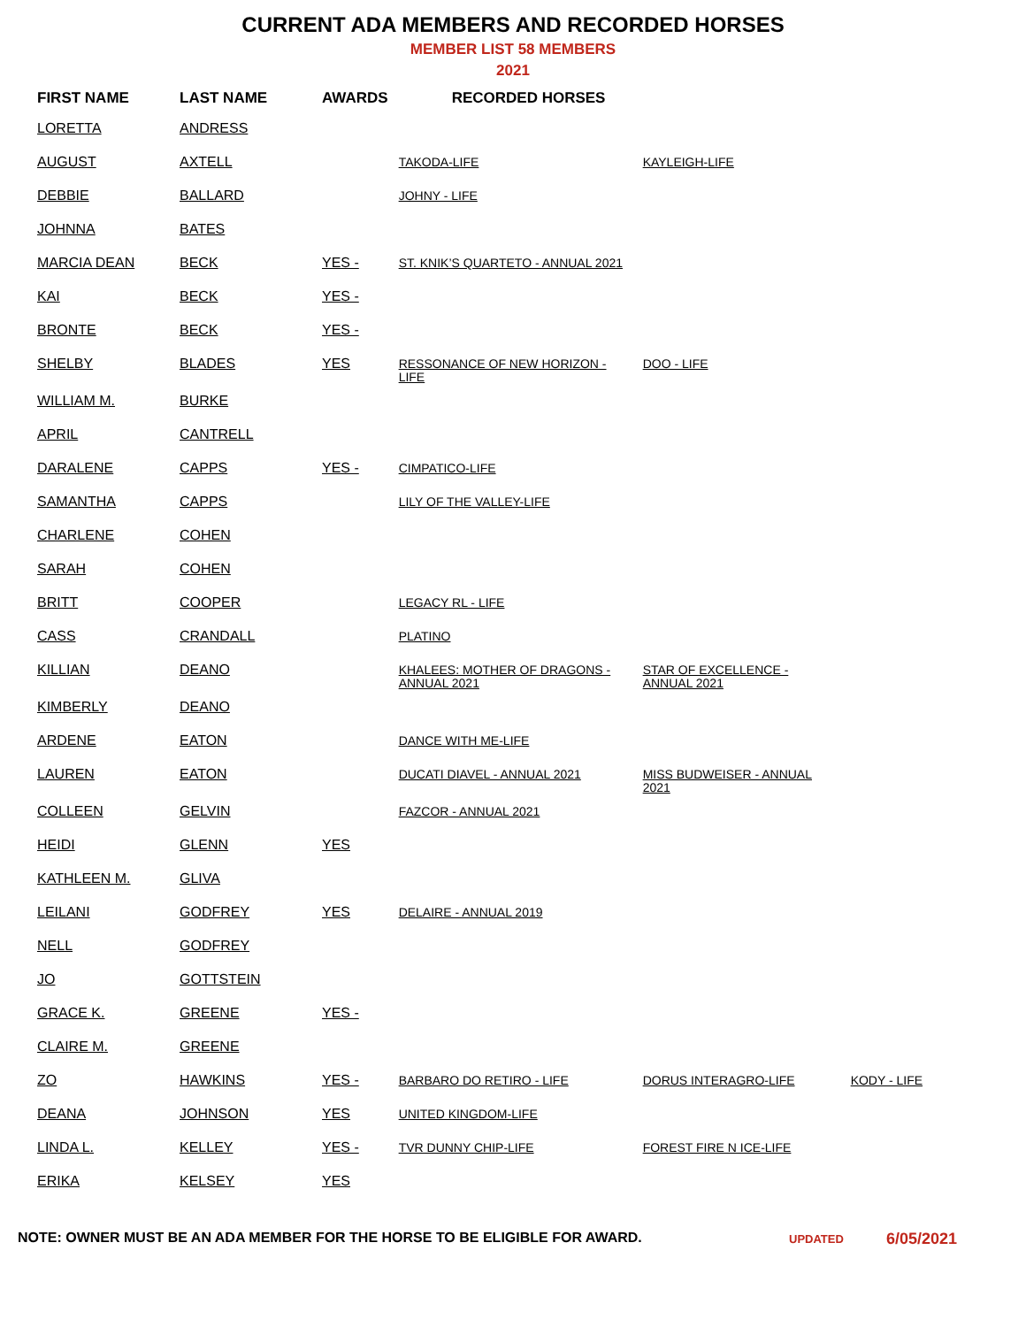CURRENT ADA MEMBERS AND RECORDED HORSES
MEMBER LIST 58 MEMBERS
2021
| FIRST NAME | LAST NAME | AWARDS | RECORDED HORSES | | |
| --- | --- | --- | --- | --- | --- |
| LORETTA | ANDRESS | | | | |
| AUGUST | AXTELL | | TAKODA-LIFE | KAYLEIGH-LIFE | |
| DEBBIE | BALLARD | | JOHNY - LIFE | | |
| JOHNNA | BATES | | | | |
| MARCIA DEAN | BECK | YES - | ST. KNIK’S QUARTETO - ANNUAL 2021 | | |
| KAI | BECK | YES - | | | |
| BRONTE | BECK | YES - | | | |
| SHELBY | BLADES | YES | RESSONANCE OF NEW HORIZON - LIFE | DOO - LIFE | |
| WILLIAM M. | BURKE | | | | |
| APRIL | CANTRELL | | | | |
| DARALENE | CAPPS | YES - | CIMPATICO-LIFE | | |
| SAMANTHA | CAPPS | | LILY OF THE VALLEY-LIFE | | |
| CHARLENE | COHEN | | | | |
| SARAH | COHEN | | | | |
| BRITT | COOPER | | LEGACY RL - LIFE | | |
| CASS | CRANDALL | | PLATINO | | |
| KILLIAN | DEANO | | KHALEES: MOTHER OF DRAGONS - ANNUAL 2021 | STAR OF EXCELLENCE - ANNUAL 2021 | |
| KIMBERLY | DEANO | | | | |
| ARDENE | EATON | | DANCE WITH ME-LIFE | | |
| LAUREN | EATON | | DUCATI DIAVEL - ANNUAL 2021 | MISS BUDWEISER - ANNUAL 2021 | |
| COLLEEN | GELVIN | | FAZCOR - ANNUAL 2021 | | |
| HEIDI | GLENN | YES | | | |
| KATHLEEN M. | GLIVA | | | | |
| LEILANI | GODFREY | YES | DELAIRE - ANNUAL 2019 | | |
| NELL | GODFREY | | | | |
| JO | GOTTSTEIN | | | | |
| GRACE K. | GREENE | YES - | | | |
| CLAIRE M. | GREENE | | | | |
| ZO | HAWKINS | YES - | BARBARO DO RETIRO - LIFE | DORUS INTERAGRO-LIFE | KODY - LIFE |
| DEANA | JOHNSON | YES | UNITED KINGDOM-LIFE | | |
| LINDA L. | KELLEY | YES - | TVR DUNNY CHIP-LIFE | FOREST FIRE N ICE-LIFE | |
| ERIKA | KELSEY | YES | | | |
NOTE: OWNER MUST BE AN ADA MEMBER FOR THE HORSE TO BE ELIGIBLE FOR AWARD.
UPDATED
6/05/2021